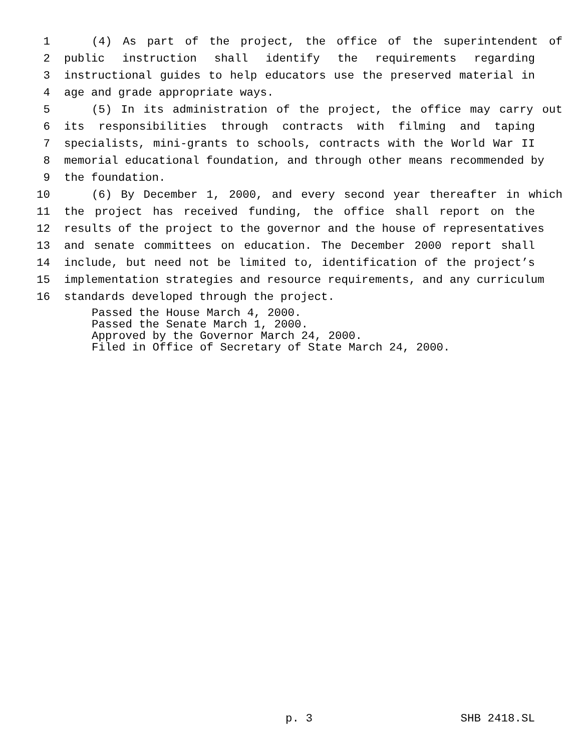1 (4) As part of the project, the office of the superintendent of
2 public instruction shall identify the requirements regarding
3 instructional guides to help educators use the preserved material in
4 age and grade appropriate ways.
5 (5) In its administration of the project, the office may carry out
6 its responsibilities through contracts with filming and taping
7 specialists, mini-grants to schools, contracts with the World War II
8 memorial educational foundation, and through other means recommended by
9 the foundation.
10 (6) By December 1, 2000, and every second year thereafter in which
11 the project has received funding, the office shall report on the
12 results of the project to the governor and the house of representatives
13 and senate committees on education. The December 2000 report shall
14 include, but need not be limited to, identification of the project’s
15 implementation strategies and resource requirements, and any curriculum
16 standards developed through the project.
Passed the House March 4, 2000.
Passed the Senate March 1, 2000.
Approved by the Governor March 24, 2000.
Filed in Office of Secretary of State March 24, 2000.
p. 3 SHB 2418.SL